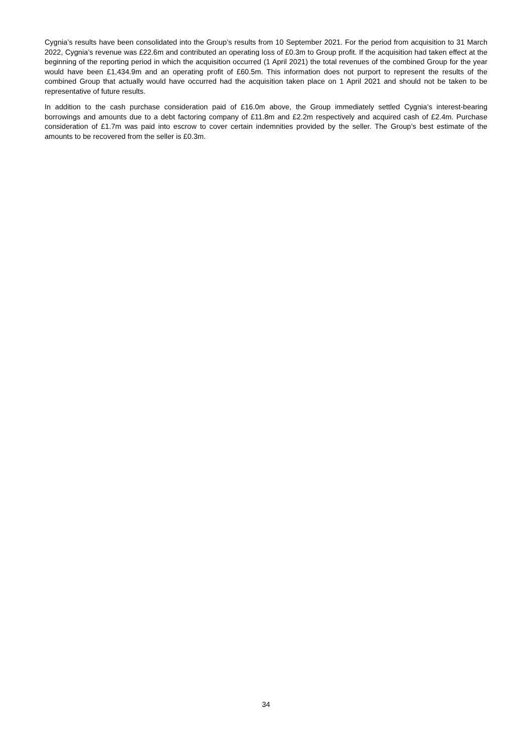Cygnia’s results have been consolidated into the Group’s results from 10 September 2021. For the period from acquisition to 31 March 2022, Cygnia’s revenue was £22.6m and contributed an operating loss of £0.3m to Group profit. If the acquisition had taken effect at the beginning of the reporting period in which the acquisition occurred (1 April 2021) the total revenues of the combined Group for the year would have been £1,434.9m and an operating profit of £60.5m. This information does not purport to represent the results of the combined Group that actually would have occurred had the acquisition taken place on 1 April 2021 and should not be taken to be representative of future results.
In addition to the cash purchase consideration paid of £16.0m above, the Group immediately settled Cygnia’s interest-bearing borrowings and amounts due to a debt factoring company of £11.8m and £2.2m respectively and acquired cash of £2.4m. Purchase consideration of £1.7m was paid into escrow to cover certain indemnities provided by the seller. The Group’s best estimate of the amounts to be recovered from the seller is £0.3m.
34